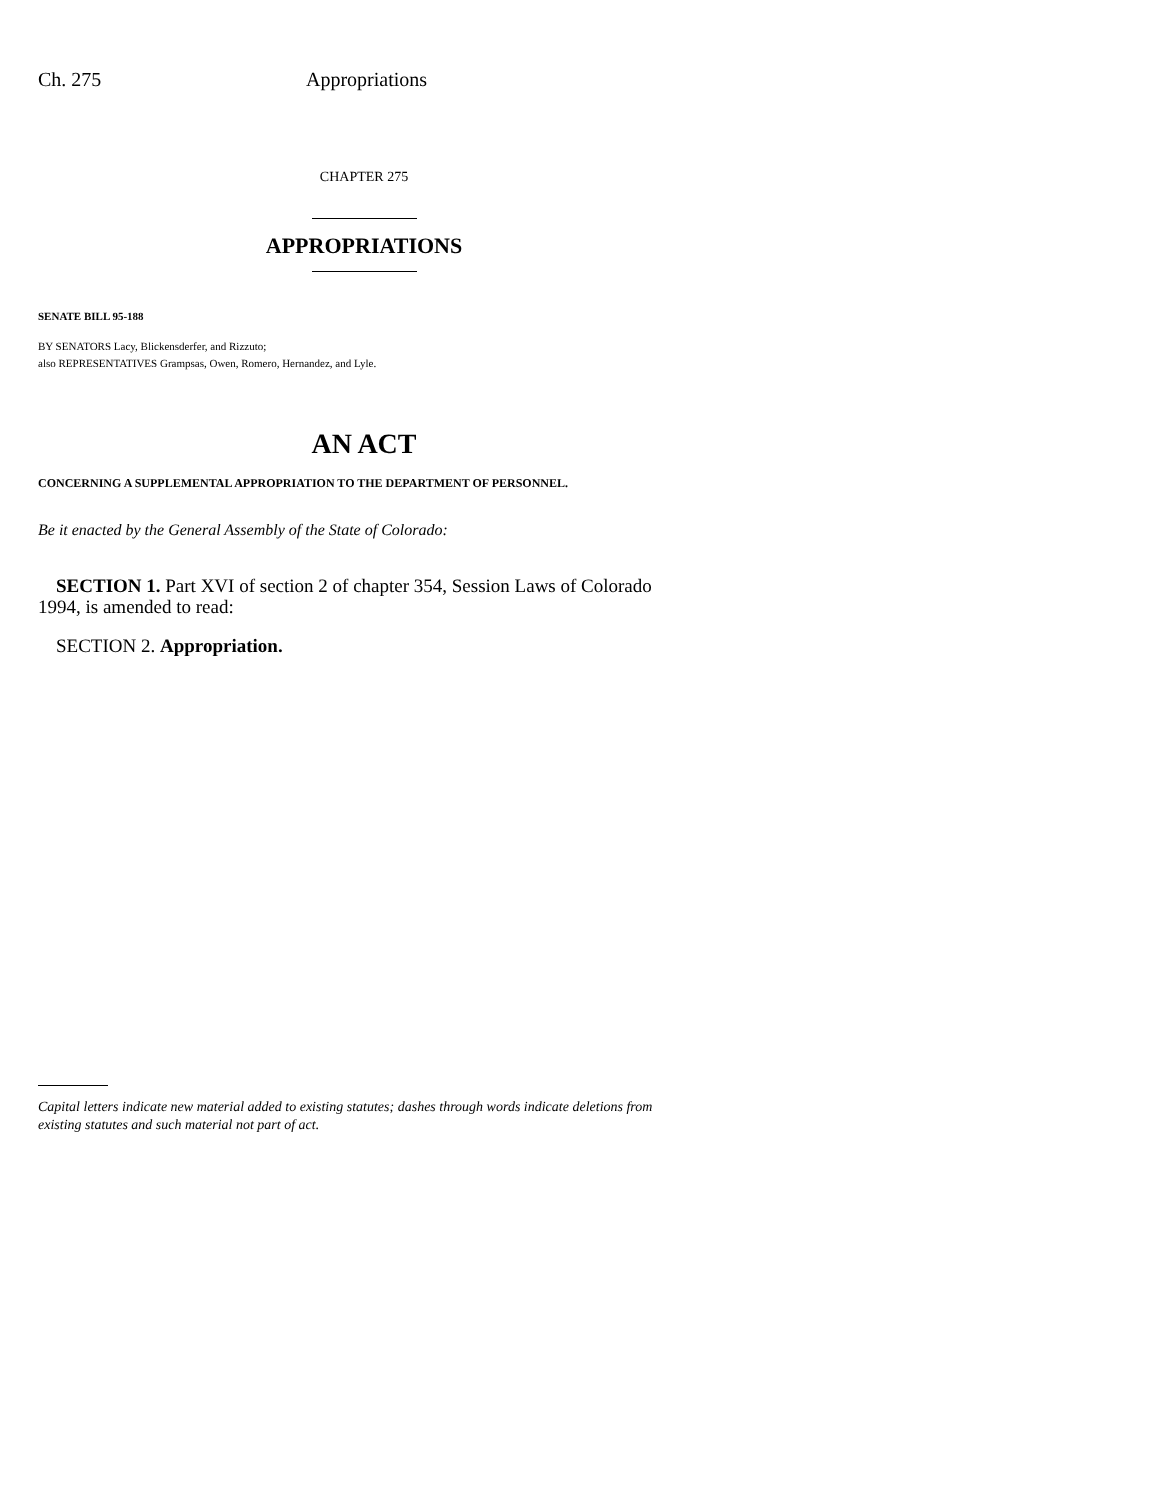Ch. 275 Appropriations
CHAPTER 275
APPROPRIATIONS
SENATE BILL 95-188
BY SENATORS Lacy, Blickensderfer, and Rizzuto;
also REPRESENTATIVES Grampsas, Owen, Romero, Hernandez, and Lyle.
AN ACT
CONCERNING A SUPPLEMENTAL APPROPRIATION TO THE DEPARTMENT OF PERSONNEL.
Be it enacted by the General Assembly of the State of Colorado:
SECTION 1. Part XVI of section 2 of chapter 354, Session Laws of Colorado 1994, is amended to read:
SECTION 2. Appropriation.
Capital letters indicate new material added to existing statutes; dashes through words indicate deletions from existing statutes and such material not part of act.